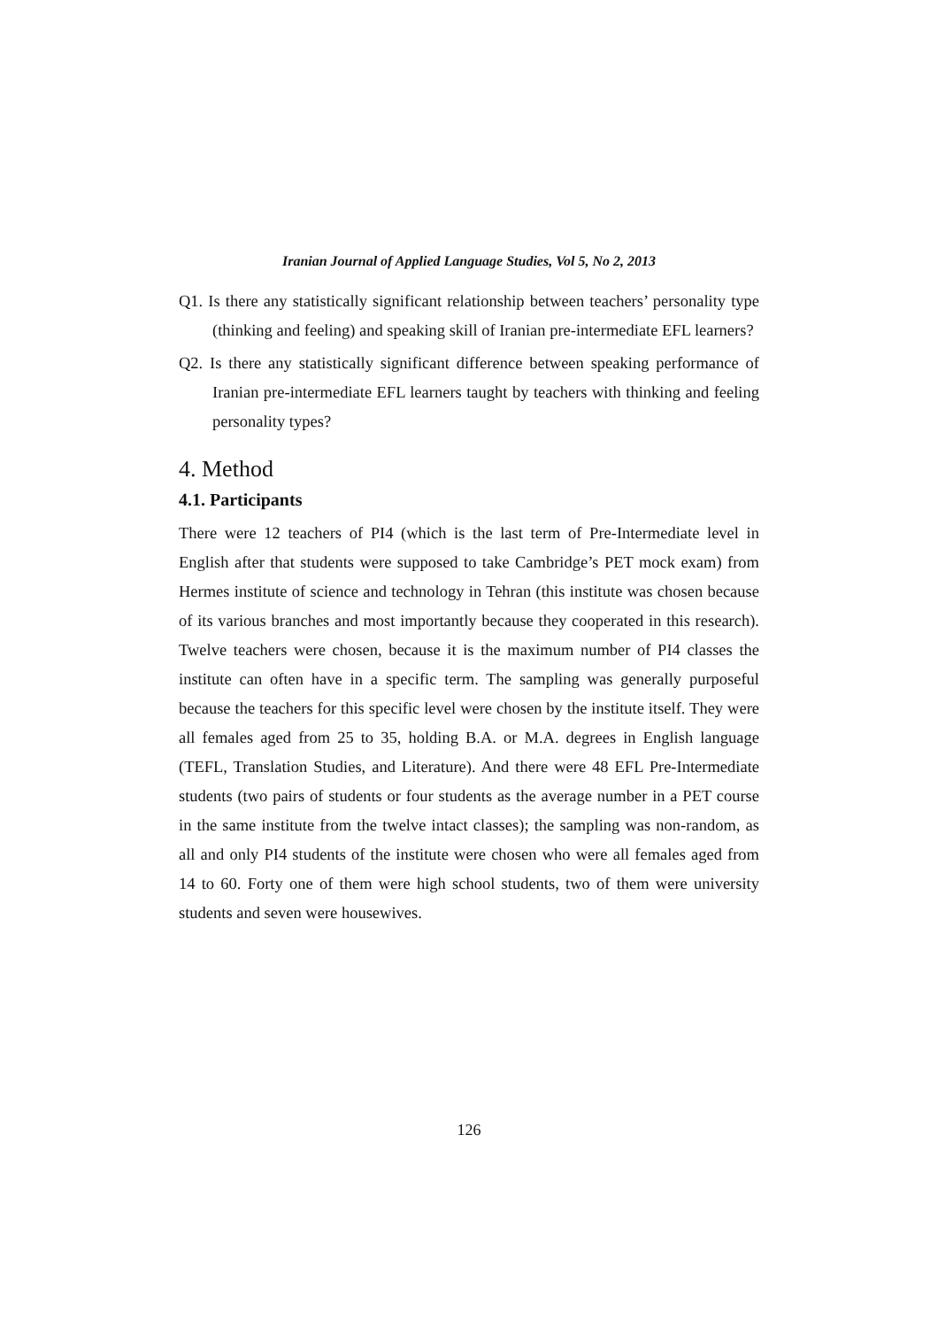Iranian Journal of Applied Language Studies, Vol 5, No 2, 2013
Q1. Is there any statistically significant relationship between teachers’ personality type (thinking and feeling) and speaking skill of Iranian pre-intermediate EFL learners?
Q2. Is there any statistically significant difference between speaking performance of Iranian pre-intermediate EFL learners taught by teachers with thinking and feeling personality types?
4. Method
4.1. Participants
There were 12 teachers of PI4 (which is the last term of Pre-Intermediate level in English after that students were supposed to take Cambridge’s PET mock exam) from Hermes institute of science and technology in Tehran (this institute was chosen because of its various branches and most importantly because they cooperated in this research). Twelve teachers were chosen, because it is the maximum number of PI4 classes the institute can often have in a specific term. The sampling was generally purposeful because the teachers for this specific level were chosen by the institute itself. They were all females aged from 25 to 35, holding B.A. or M.A. degrees in English language (TEFL, Translation Studies, and Literature). And there were 48 EFL Pre-Intermediate students (two pairs of students or four students as the average number in a PET course in the same institute from the twelve intact classes); the sampling was non-random, as all and only PI4 students of the institute were chosen who were all females aged from 14 to 60. Forty one of them were high school students, two of them were university students and seven were housewives.
126